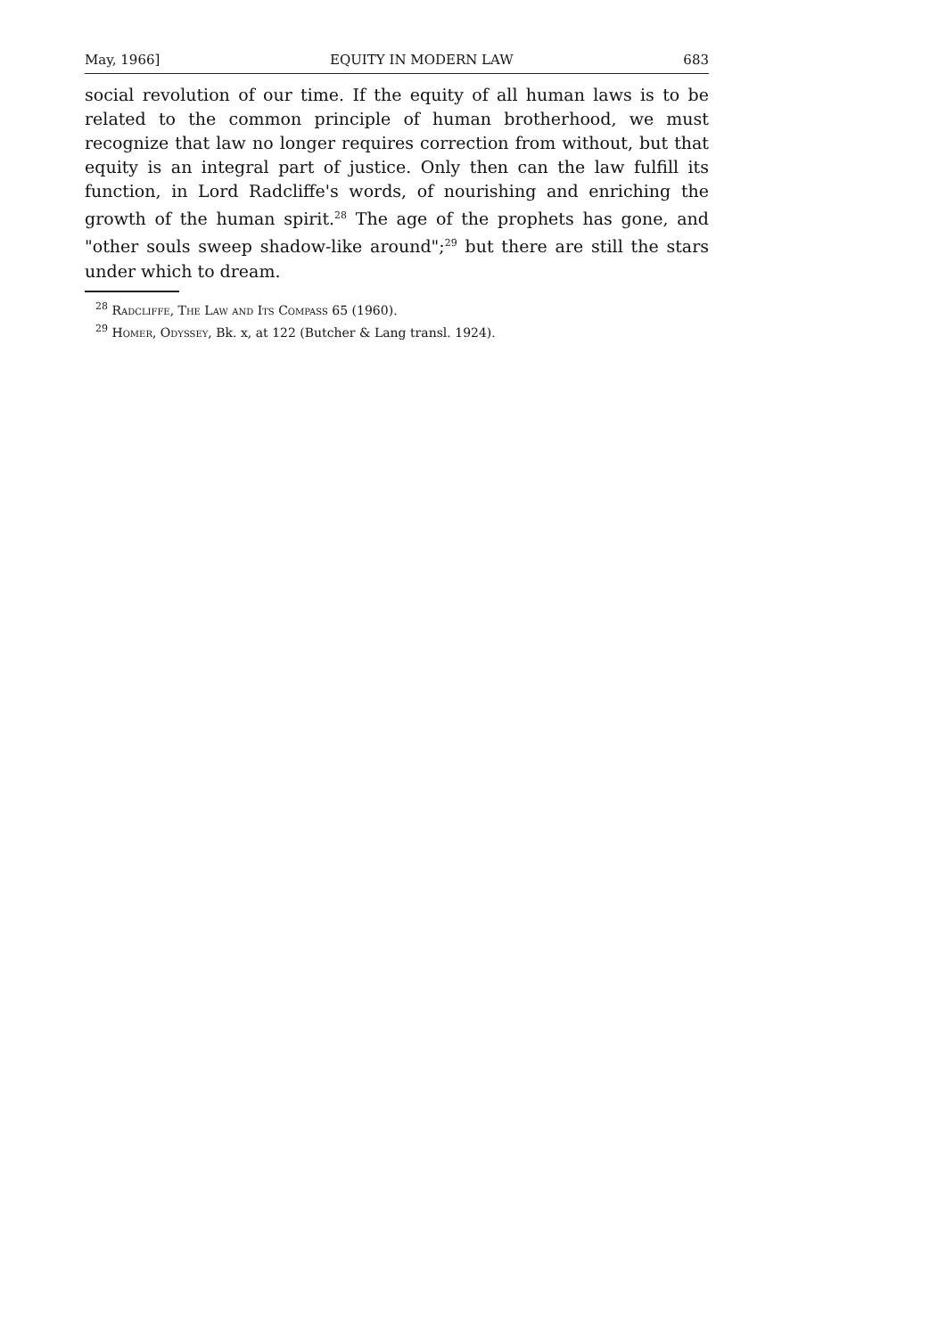May, 1966] EQUITY IN MODERN LAW 683
social revolution of our time. If the equity of all human laws is to be related to the common principle of human brotherhood, we must recognize that law no longer requires correction from without, but that equity is an integral part of justice. Only then can the law fulfill its function, in Lord Radcliffe's words, of nourishing and enriching the growth of the human spirit.<sup>28</sup> The age of the prophets has gone, and "other souls sweep shadow-like around";<sup>29</sup> but there are still the stars under which to dream.
<sup>28</sup> Radcliffe, The Law and Its Compass 65 (1960).
<sup>29</sup> Homer, Odyssey, Bk. x, at 122 (Butcher & Lang transl. 1924).